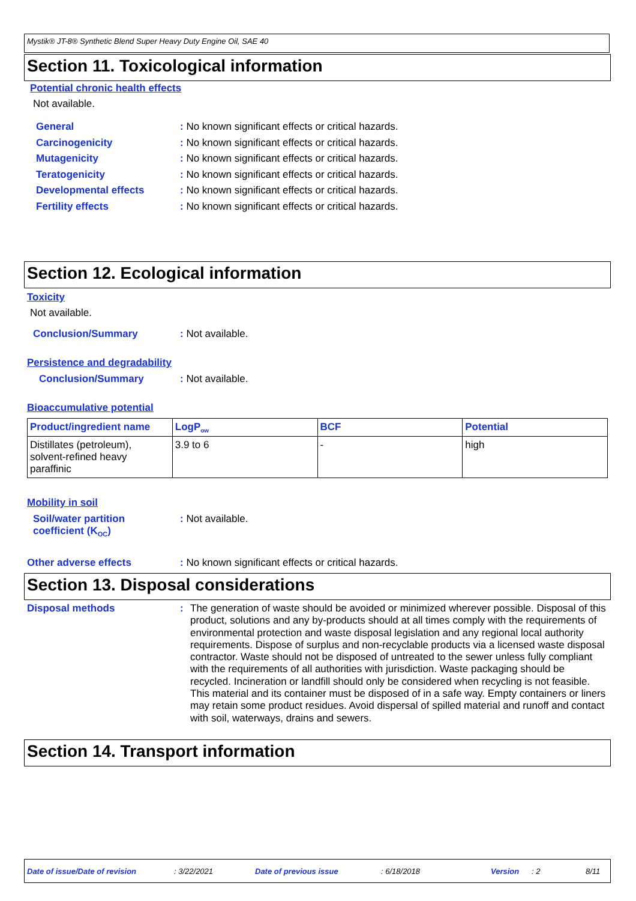Mystik® JT-8® Synthetic Blend Super Heavy Duty Engine Oil, SAE 40
Section 11. Toxicological information
Potential chronic health effects
Not available.
General: No known significant effects or critical hazards.
Carcinogenicity: No known significant effects or critical hazards.
Mutagenicity: No known significant effects or critical hazards.
Teratogenicity: No known significant effects or critical hazards.
Developmental effects: No known significant effects or critical hazards.
Fertility effects: No known significant effects or critical hazards.
Section 12. Ecological information
Toxicity
Not available.
Conclusion/Summary: Not available.
Persistence and degradability
Conclusion/Summary: Not available.
Bioaccumulative potential
| Product/ingredient name | LogP<sub>ow</sub> | BCF | Potential |
| --- | --- | --- | --- |
| Distillates (petroleum), solvent-refined heavy paraffinic | 3.9 to 6 | - | high |
Mobility in soil
Soil/water partition
coefficient (K<sub>OC</sub>): Not available.
Other adverse effects: No known significant effects or critical hazards.
Section 13. Disposal considerations
Disposal methods: The generation of waste should be avoided or minimized wherever possible. Disposal of this product, solutions and any by-products should at all times comply with the requirements of environmental protection and waste disposal legislation and any regional local authority requirements. Dispose of surplus and non-recyclable products via a licensed waste disposal contractor. Waste should not be disposed of untreated to the sewer unless fully compliant with the requirements of all authorities with jurisdiction. Waste packaging should be recycled. Incineration or landfill should only be considered when recycling is not feasible. This material and its container must be disposed of in a safe way. Empty containers or liners may retain some product residues. Avoid dispersal of spilled material and runoff and contact with soil, waterways, drains and sewers.
Section 14. Transport information
Date of issue/Date of revision: 3/22/2021 Date of previous issue: 6/18/2018 Version: 2 8/11